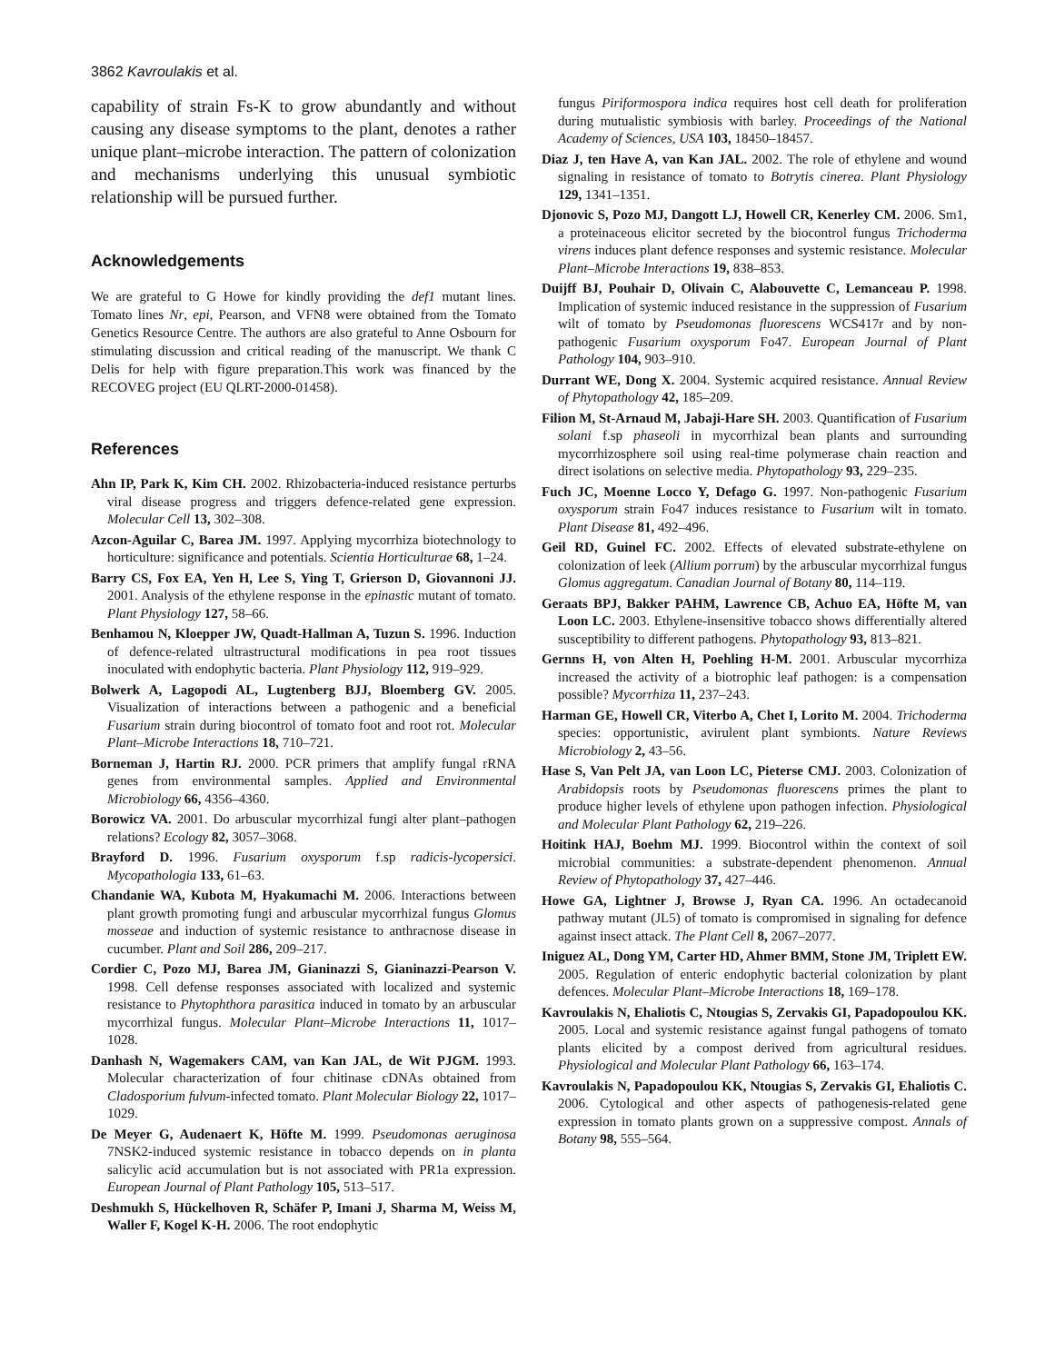3862 Kavroulakis et al.
capability of strain Fs-K to grow abundantly and without causing any disease symptoms to the plant, denotes a rather unique plant–microbe interaction. The pattern of colonization and mechanisms underlying this unusual symbiotic relationship will be pursued further.
Acknowledgements
We are grateful to G Howe for kindly providing the def1 mutant lines. Tomato lines Nr, epi, Pearson, and VFN8 were obtained from the Tomato Genetics Resource Centre. The authors are also grateful to Anne Osbourn for stimulating discussion and critical reading of the manuscript. We thank C Delis for help with figure preparation.This work was financed by the RECOVEG project (EU QLRT-2000-01458).
References
Ahn IP, Park K, Kim CH. 2002. Rhizobacteria-induced resistance perturbs viral disease progress and triggers defence-related gene expression. Molecular Cell 13, 302–308.
Azcon-Aguilar C, Barea JM. 1997. Applying mycorrhiza biotechnology to horticulture: significance and potentials. Scientia Horticulturae 68, 1–24.
Barry CS, Fox EA, Yen H, Lee S, Ying T, Grierson D, Giovannoni JJ. 2001. Analysis of the ethylene response in the epinastic mutant of tomato. Plant Physiology 127, 58–66.
Benhamou N, Kloepper JW, Quadt-Hallman A, Tuzun S. 1996. Induction of defence-related ultrastructural modifications in pea root tissues inoculated with endophytic bacteria. Plant Physiology 112, 919–929.
Bolwerk A, Lagopodi AL, Lugtenberg BJJ, Bloemberg GV. 2005. Visualization of interactions between a pathogenic and a beneficial Fusarium strain during biocontrol of tomato foot and root rot. Molecular Plant–Microbe Interactions 18, 710–721.
Borneman J, Hartin RJ. 2000. PCR primers that amplify fungal rRNA genes from environmental samples. Applied and Environmental Microbiology 66, 4356–4360.
Borowicz VA. 2001. Do arbuscular mycorrhizal fungi alter plant–pathogen relations? Ecology 82, 3057–3068.
Brayford D. 1996. Fusarium oxysporum f.sp radicis-lycopersici. Mycopathologia 133, 61–63.
Chandanie WA, Kubota M, Hyakumachi M. 2006. Interactions between plant growth promoting fungi and arbuscular mycorrhizal fungus Glomus mosseae and induction of systemic resistance to anthracnose disease in cucumber. Plant and Soil 286, 209–217.
Cordier C, Pozo MJ, Barea JM, Gianinazzi S, Gianinazzi-Pearson V. 1998. Cell defense responses associated with localized and systemic resistance to Phytophthora parasitica induced in tomato by an arbuscular mycorrhizal fungus. Molecular Plant–Microbe Interactions 11, 1017–1028.
Danhash N, Wagemakers CAM, van Kan JAL, de Wit PJGM. 1993. Molecular characterization of four chitinase cDNAs obtained from Cladosporium fulvum-infected tomato. Plant Molecular Biology 22, 1017–1029.
De Meyer G, Audenaert K, Höfte M. 1999. Pseudomonas aeruginosa 7NSK2-induced systemic resistance in tobacco depends on in planta salicylic acid accumulation but is not associated with PR1a expression. European Journal of Plant Pathology 105, 513–517.
Deshmukh S, Hückelhoven R, Schäfer P, Imani J, Sharma M, Weiss M, Waller F, Kogel K-H. 2006. The root endophytic
fungus Piriformospora indica requires host cell death for proliferation during mutualistic symbiosis with barley. Proceedings of the National Academy of Sciences, USA 103, 18450–18457.
Diaz J, ten Have A, van Kan JAL. 2002. The role of ethylene and wound signaling in resistance of tomato to Botrytis cinerea. Plant Physiology 129, 1341–1351.
Djonovic S, Pozo MJ, Dangott LJ, Howell CR, Kenerley CM. 2006. Sm1, a proteinaceous elicitor secreted by the biocontrol fungus Trichoderma virens induces plant defence responses and systemic resistance. Molecular Plant–Microbe Interactions 19, 838–853.
Duijff BJ, Pouhair D, Olivain C, Alabouvette C, Lemanceau P. 1998. Implication of systemic induced resistance in the suppression of Fusarium wilt of tomato by Pseudomonas fluorescens WCS417r and by non-pathogenic Fusarium oxysporum Fo47. European Journal of Plant Pathology 104, 903–910.
Durrant WE, Dong X. 2004. Systemic acquired resistance. Annual Review of Phytopathology 42, 185–209.
Filion M, St-Arnaud M, Jabaji-Hare SH. 2003. Quantification of Fusarium solani f.sp phaseoli in mycorrhizal bean plants and surrounding mycorrhizosphere soil using real-time polymerase chain reaction and direct isolations on selective media. Phytopathology 93, 229–235.
Fuch JC, Moenne Locco Y, Defago G. 1997. Non-pathogenic Fusarium oxysporum strain Fo47 induces resistance to Fusarium wilt in tomato. Plant Disease 81, 492–496.
Geil RD, Guinel FC. 2002. Effects of elevated substrate-ethylene on colonization of leek (Allium porrum) by the arbuscular mycorrhizal fungus Glomus aggregatum. Canadian Journal of Botany 80, 114–119.
Geraats BPJ, Bakker PAHM, Lawrence CB, Achuo EA, Höfte M, van Loon LC. 2003. Ethylene-insensitive tobacco shows differentially altered susceptibility to different pathogens. Phytopathology 93, 813–821.
Gernns H, von Alten H, Poehling H-M. 2001. Arbuscular mycorrhiza increased the activity of a biotrophic leaf pathogen: is a compensation possible? Mycorrhiza 11, 237–243.
Harman GE, Howell CR, Viterbo A, Chet I, Lorito M. 2004. Trichoderma species: opportunistic, avirulent plant symbionts. Nature Reviews Microbiology 2, 43–56.
Hase S, Van Pelt JA, van Loon LC, Pieterse CMJ. 2003. Colonization of Arabidopsis roots by Pseudomonas fluorescens primes the plant to produce higher levels of ethylene upon pathogen infection. Physiological and Molecular Plant Pathology 62, 219–226.
Hoitink HAJ, Boehm MJ. 1999. Biocontrol within the context of soil microbial communities: a substrate-dependent phenomenon. Annual Review of Phytopathology 37, 427–446.
Howe GA, Lightner J, Browse J, Ryan CA. 1996. An octadecanoid pathway mutant (JL5) of tomato is compromised in signaling for defence against insect attack. The Plant Cell 8, 2067–2077.
Iniguez AL, Dong YM, Carter HD, Ahmer BMM, Stone JM, Triplett EW. 2005. Regulation of enteric endophytic bacterial colonization by plant defences. Molecular Plant–Microbe Interactions 18, 169–178.
Kavroulakis N, Ehaliotis C, Ntougias S, Zervakis GI, Papadopoulou KK. 2005. Local and systemic resistance against fungal pathogens of tomato plants elicited by a compost derived from agricultural residues. Physiological and Molecular Plant Pathology 66, 163–174.
Kavroulakis N, Papadopoulou KK, Ntougias S, Zervakis GI, Ehaliotis C. 2006. Cytological and other aspects of pathogenesis-related gene expression in tomato plants grown on a suppressive compost. Annals of Botany 98, 555–564.